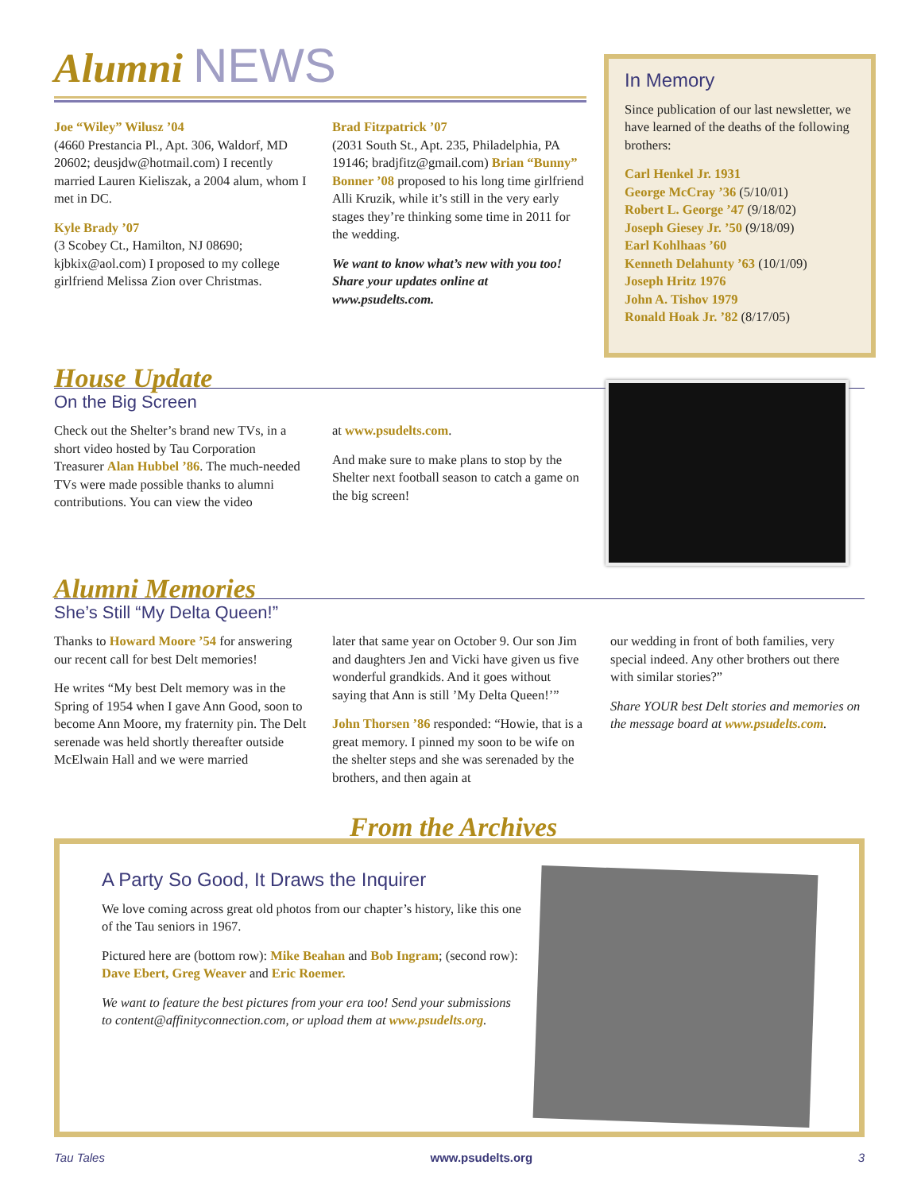Alumni NEWS
Joe “Wiley” Wilusz ’04
(4660 Prestancia Pl., Apt. 306, Waldorf, MD 20602; deusjdw@hotmail.com) I recently married Lauren Kieliszak, a 2004 alum, whom I met in DC.
Kyle Brady ’07
(3 Scobey Ct., Hamilton, NJ 08690; kjbkix@aol.com) I proposed to my college girlfriend Melissa Zion over Christmas.
Brad Fitzpatrick ’07
(2031 South St., Apt. 235, Philadelphia, PA 19146; bradjfitz@gmail.com) Brian “Bunny” Bonner ’08 proposed to his long time girlfriend Alli Kruzik, while it’s still in the very early stages they’re thinking some time in 2011 for the wedding.
We want to know what’s new with you too! Share your updates online at www.psudelts.com.
In Memory
Since publication of our last newsletter, we have learned of the deaths of the following brothers:
Carl Henkel Jr. 1931
George McCray ’36 (5/10/01)
Robert L. George ’47 (9/18/02)
Joseph Giesey Jr. ’50 (9/18/09)
Earl Kohlhaas ’60
Kenneth Delahunty ’63 (10/1/09)
Joseph Hritz 1976
John A. Tishov 1979
Ronald Hoak Jr. ’82 (8/17/05)
House Update
On the Big Screen
Check out the Shelter’s brand new TVs, in a short video hosted by Tau Corporation Treasurer Alan Hubbel ’86. The much-needed TVs were made possible thanks to alumni contributions. You can view the video
at www.psudelts.com.
And make sure to make plans to stop by the Shelter next football season to catch a game on the big screen!
Alumni Memories
She’s Still “My Delta Queen!”
Thanks to Howard Moore ’54 for answering our recent call for best Delt memories!
He writes “My best Delt memory was in the Spring of 1954 when I gave Ann Good, soon to become Ann Moore, my fraternity pin. The Delt serenade was held shortly thereafter outside McElwain Hall and we were married
later that same year on October 9. Our son Jim and daughters Jen and Vicki have given us five wonderful grandkids. And it goes without saying that Ann is still ’My Delta Queen!’”
John Thorsen ’86 responded: “Howie, that is a great memory. I pinned my soon to be wife on the shelter steps and she was serenaded by the brothers, and then again at
our wedding in front of both families, very special indeed. Any other brothers out there with similar stories?”
Share YOUR best Delt stories and memories on the message board at www.psudelts.com.
From the Archives
A Party So Good, It Draws the Inquirer
We love coming across great old photos from our chapter’s history, like this one of the Tau seniors in 1967.
Pictured here are (bottom row): Mike Beahan and Bob Ingram; (second row): Dave Ebert, Greg Weaver and Eric Roemer.
We want to feature the best pictures from your era too! Send your submissions to content@affinityconnection.com, or upload them at www.psudelts.org.
Tau Tales www.psudelts.org 3